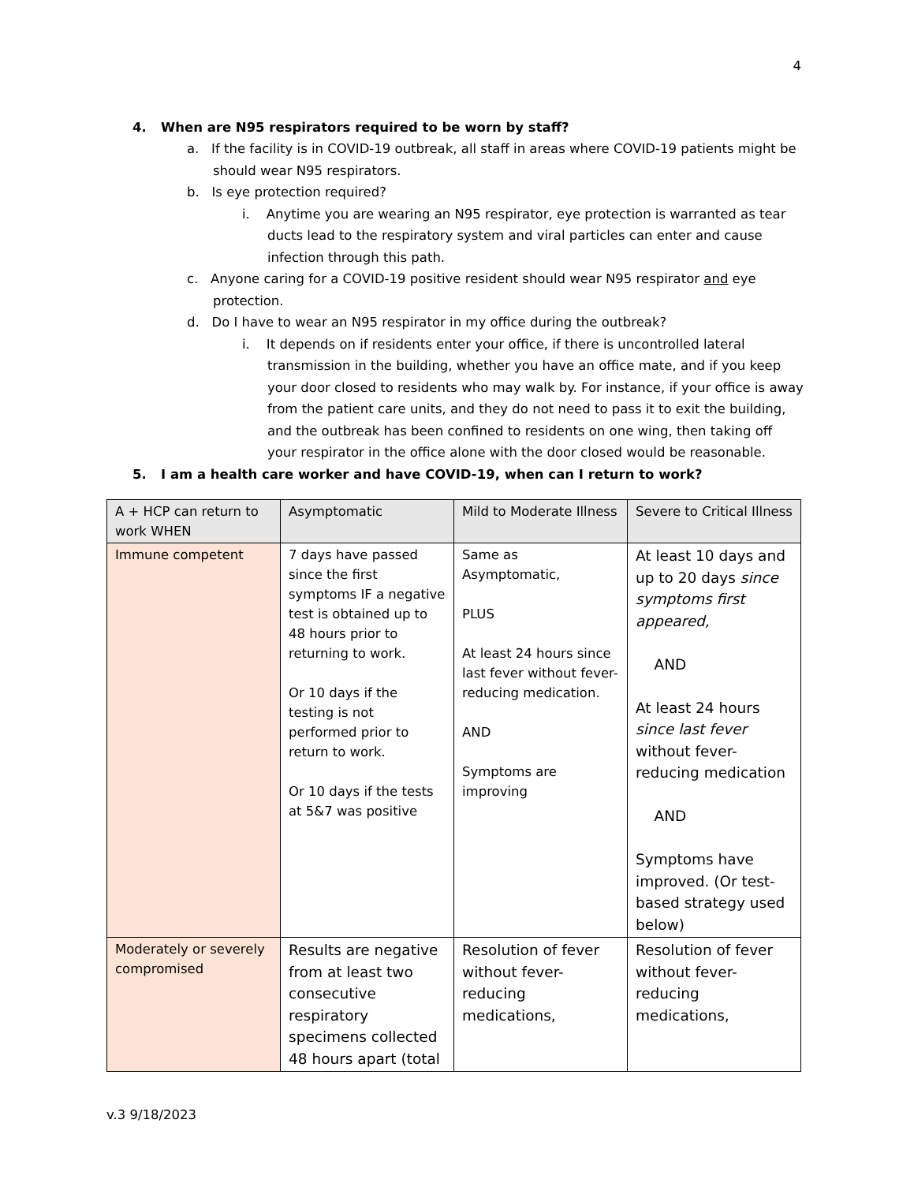4
4. When are N95 respirators required to be worn by staff?
a. If the facility is in COVID-19 outbreak, all staff in areas where COVID-19 patients might be should wear N95 respirators.
b. Is eye protection required?
i. Anytime you are wearing an N95 respirator, eye protection is warranted as tear ducts lead to the respiratory system and viral particles can enter and cause infection through this path.
c. Anyone caring for a COVID-19 positive resident should wear N95 respirator and eye protection.
d. Do I have to wear an N95 respirator in my office during the outbreak?
i. It depends on if residents enter your office, if there is uncontrolled lateral transmission in the building, whether you have an office mate, and if you keep your door closed to residents who may walk by. For instance, if your office is away from the patient care units, and they do not need to pass it to exit the building, and the outbreak has been confined to residents on one wing, then taking off your respirator in the office alone with the door closed would be reasonable.
5. I am a health care worker and have COVID-19, when can I return to work?
| A + HCP can return to work WHEN | Asymptomatic | Mild to Moderate Illness | Severe to Critical Illness |
| --- | --- | --- | --- |
| Immune competent | 7 days have passed since the first symptoms IF a negative test is obtained up to 48 hours prior to returning to work. Or 10 days if the testing is not performed prior to return to work. Or 10 days if the tests at 5&7 was positive | Same as Asymptomatic, PLUS At least 24 hours since last fever without fever- reducing medication. AND Symptoms are improving | At least 10 days and up to 20 days since symptoms first appeared, AND At least 24 hours since last fever without fever-reducing medication AND Symptoms have improved. (Or test-based strategy used below) |
| Moderately or severely compromised | Results are negative from at least two consecutive respiratory specimens collected 48 hours apart (total | Resolution of fever without fever-reducing medications, | Resolution of fever without fever-reducing medications, |
v.3 9/18/2023